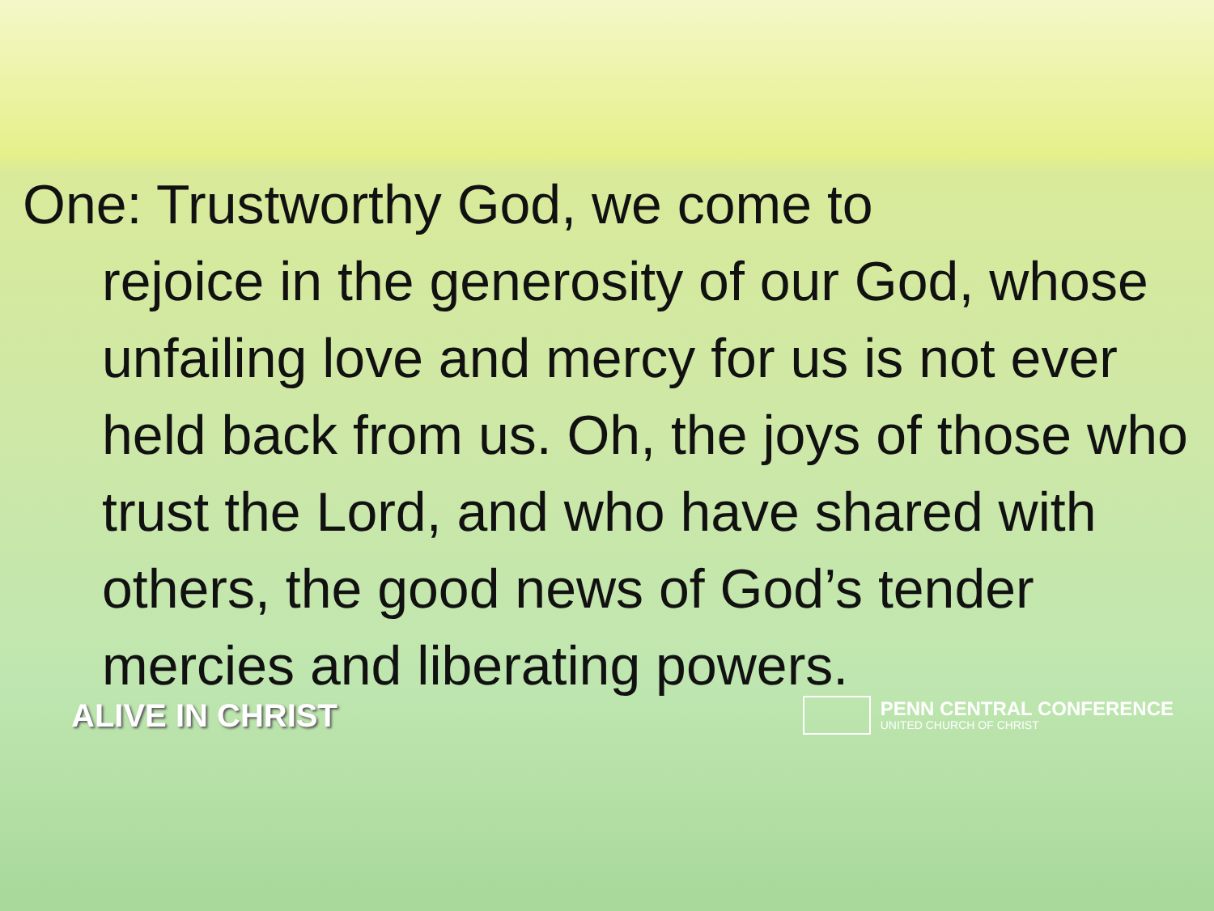One: Trustworthy God, we come to
rejoice in the generosity of our God, whose unfailing love and mercy for us is not ever held back from us. Oh, the joys of those who trust the Lord, and who have shared with others, the good news of God’s tender mercies and liberating powers.
ALIVE IN CHRIST
PENN CENTRAL CONFERENCE
UNITED CHURCH OF CHRIST